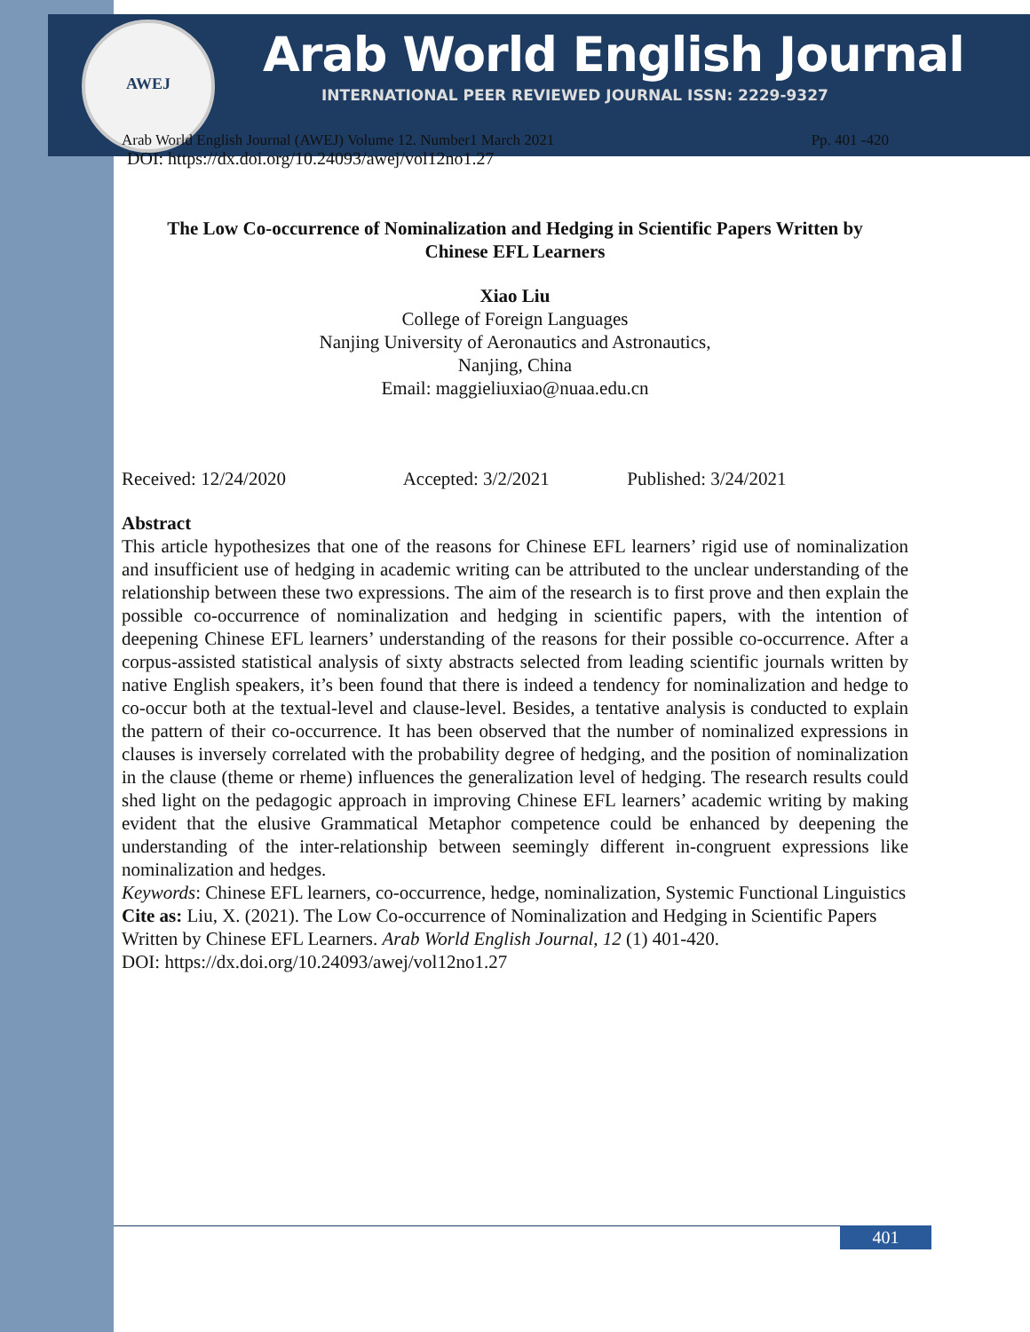AWEJ
Arab World English Journal
INTERNATIONAL PEER REVIEWED JOURNAL ISSN: 2229-9327
Arab World English Journal (AWEJ) Volume 12. Number1 March 2021 Pp. 401 -420
DOI: https://dx.doi.org/10.24093/awej/vol12no1.27
The Low Co-occurrence of Nominalization and Hedging in Scientific Papers Written by
Chinese EFL Learners
Xiao Liu
College of Foreign Languages
Nanjing University of Aeronautics and Astronautics,
Nanjing, China
Email: maggieliuxiao@nuaa.edu.cn
Received: 12/24/2020 Accepted: 3/2/2021 Published: 3/24/2021
Abstract
This article hypothesizes that one of the reasons for Chinese EFL learners’ rigid use of nominalization and insufficient use of hedging in academic writing can be attributed to the unclear understanding of the relationship between these two expressions. The aim of the research is to first prove and then explain the possible co-occurrence of nominalization and hedging in scientific papers, with the intention of deepening Chinese EFL learners’ understanding of the reasons for their possible co-occurrence. After a corpus-assisted statistical analysis of sixty abstracts selected from leading scientific journals written by native English speakers, it’s been found that there is indeed a tendency for nominalization and hedge to co-occur both at the textual-level and clause-level. Besides, a tentative analysis is conducted to explain the pattern of their co-occurrence. It has been observed that the number of nominalized expressions in clauses is inversely correlated with the probability degree of hedging, and the position of nominalization in the clause (theme or rheme) influences the generalization level of hedging. The research results could shed light on the pedagogic approach in improving Chinese EFL learners’ academic writing by making evident that the elusive Grammatical Metaphor competence could be enhanced by deepening the understanding of the inter-relationship between seemingly different in-congruent expressions like nominalization and hedges.
Keywords: Chinese EFL learners, co-occurrence, hedge, nominalization, Systemic Functional Linguistics
Cite as: Liu, X. (2021). The Low Co-occurrence of Nominalization and Hedging in Scientific Papers Written by Chinese EFL Learners. Arab World English Journal, 12 (1) 401-420.
DOI: https://dx.doi.org/10.24093/awej/vol12no1.27
401